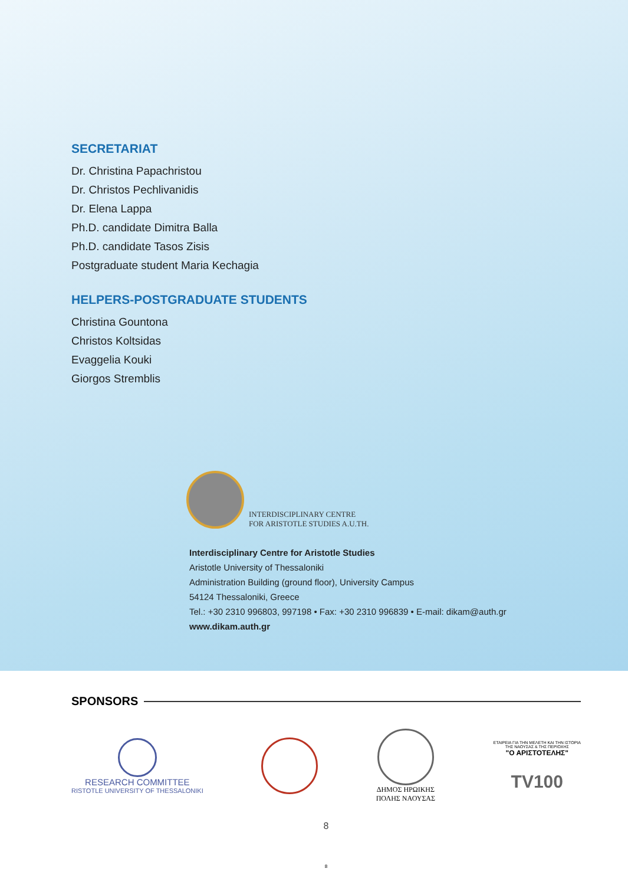SECRETARIAT
Dr. Christina Papachristou
Dr. Christos Pechlivanidis
Dr. Elena Lappa
Ph.D. candidate Dimitra Balla
Ph.D. candidate Tasos Zisis
Postgraduate student Maria Kechagia
HELPERS-POSTGRADUATE STUDENTS
Christina Gountona
Christos Koltsidas
Evaggelia Kouki
Giorgos Stremblis
INTERDISCIPLINARY CENTRE
FOR ARISTOTLE STUDIES A.U.TH.
Interdisciplinary Centre for Aristotle Studies
Aristotle University of Thessaloniki
Administration Building (ground floor), University Campus
54124 Thessaloniki, Greece
Tel.: +30 2310 996803, 997198 • Fax: +30 2310 996839 • E-mail: dikam@auth.gr
www.dikam.auth.gr
SPONSORS
RESEARCH COMMITTEE
RISTOTLE UNIVERSITY OF THESSALONIKI
ΔΗΜΟΣ ΗΡΩΙΚΗΣ
ΠΟΛΗΣ ΝΑΟΥΣΑΣ
ΕΤΑΙΡΕΙΑ ΓΙΑ ΤΗΝ ΜΕΛΕΤΗ ΚΑΙ ΤΗΝ ΙΣΤΟΡΙΑ
ΤΗΣ ΝΑΟΥΣΑΣ & ΤΗΣ ΠΕΡΙΟΧΗΣ
"Ο ΑΡΙΣΤΟΤΕΛΗΣ"
TV100
8
8